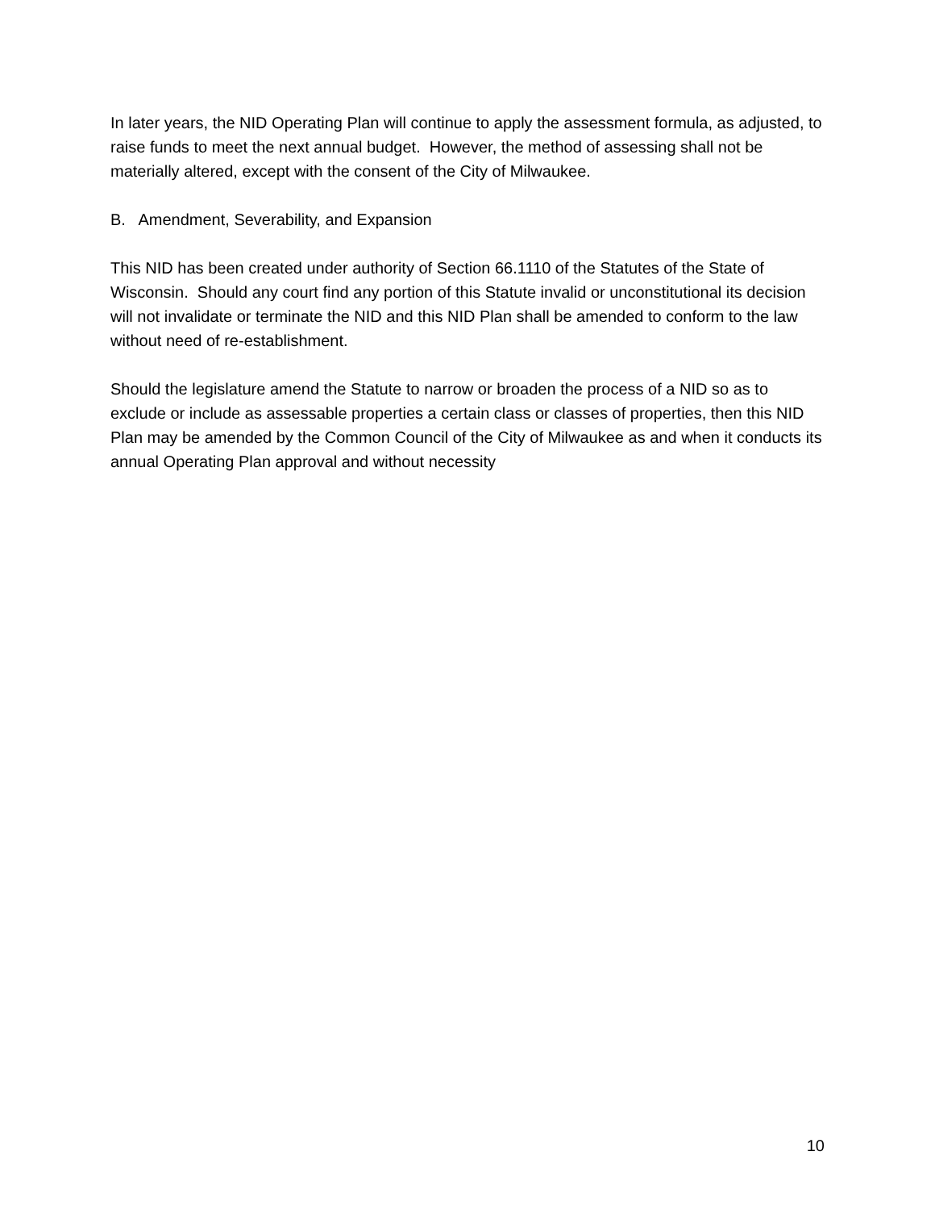In later years, the NID Operating Plan will continue to apply the assessment formula, as adjusted, to raise funds to meet the next annual budget. However, the method of assessing shall not be materially altered, except with the consent of the City of Milwaukee.
B. Amendment, Severability, and Expansion
This NID has been created under authority of Section 66.1110 of the Statutes of the State of Wisconsin. Should any court find any portion of this Statute invalid or unconstitutional its decision will not invalidate or terminate the NID and this NID Plan shall be amended to conform to the law without need of re-establishment.
Should the legislature amend the Statute to narrow or broaden the process of a NID so as to exclude or include as assessable properties a certain class or classes of properties, then this NID Plan may be amended by the Common Council of the City of Milwaukee as and when it conducts its annual Operating Plan approval and without necessity
10